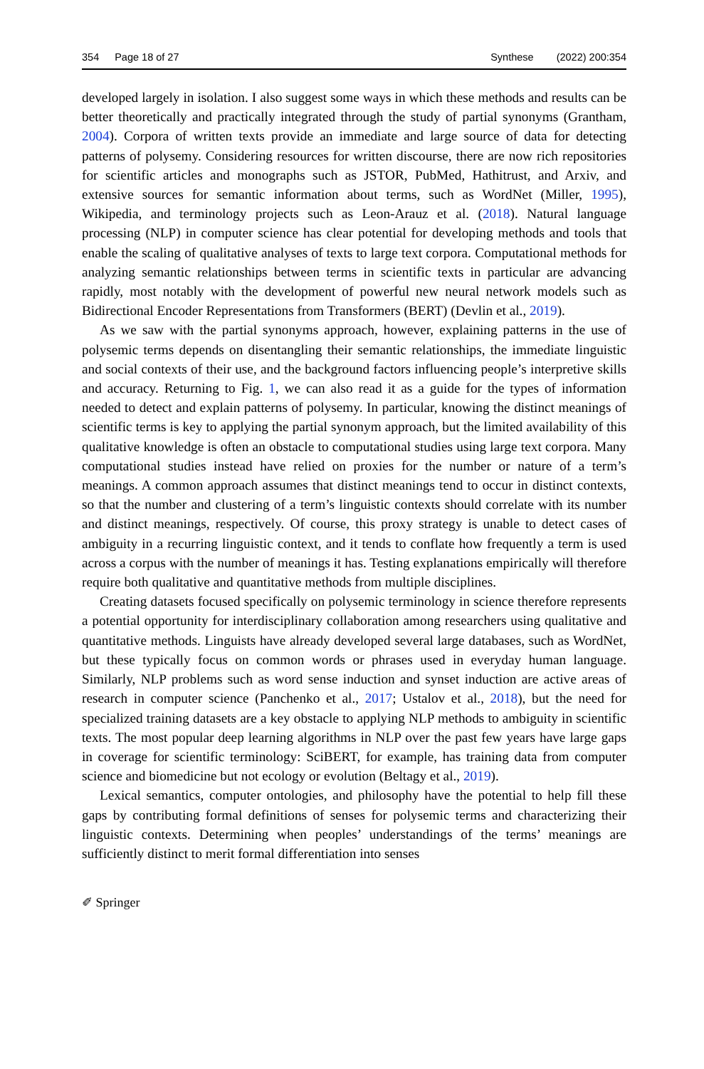354 Page 18 of 27 Synthese (2022) 200:354
developed largely in isolation. I also suggest some ways in which these methods and results can be better theoretically and practically integrated through the study of partial synonyms (Grantham, 2004). Corpora of written texts provide an immediate and large source of data for detecting patterns of polysemy. Considering resources for written discourse, there are now rich repositories for scientific articles and monographs such as JSTOR, PubMed, Hathitrust, and Arxiv, and extensive sources for semantic information about terms, such as WordNet (Miller, 1995), Wikipedia, and terminology projects such as Leon-Arauz et al. (2018). Natural language processing (NLP) in computer science has clear potential for developing methods and tools that enable the scaling of qualitative analyses of texts to large text corpora. Computational methods for analyzing semantic relationships between terms in scientific texts in particular are advancing rapidly, most notably with the development of powerful new neural network models such as Bidirectional Encoder Representations from Transformers (BERT) (Devlin et al., 2019).
As we saw with the partial synonyms approach, however, explaining patterns in the use of polysemic terms depends on disentangling their semantic relationships, the immediate linguistic and social contexts of their use, and the background factors influencing people’s interpretive skills and accuracy. Returning to Fig. 1, we can also read it as a guide for the types of information needed to detect and explain patterns of polysemy. In particular, knowing the distinct meanings of scientific terms is key to applying the partial synonym approach, but the limited availability of this qualitative knowledge is often an obstacle to computational studies using large text corpora. Many computational studies instead have relied on proxies for the number or nature of a term’s meanings. A common approach assumes that distinct meanings tend to occur in distinct contexts, so that the number and clustering of a term’s linguistic contexts should correlate with its number and distinct meanings, respectively. Of course, this proxy strategy is unable to detect cases of ambiguity in a recurring linguistic context, and it tends to conflate how frequently a term is used across a corpus with the number of meanings it has. Testing explanations empirically will therefore require both qualitative and quantitative methods from multiple disciplines.
Creating datasets focused specifically on polysemic terminology in science therefore represents a potential opportunity for interdisciplinary collaboration among researchers using qualitative and quantitative methods. Linguists have already developed several large databases, such as WordNet, but these typically focus on common words or phrases used in everyday human language. Similarly, NLP problems such as word sense induction and synset induction are active areas of research in computer science (Panchenko et al., 2017; Ustalov et al., 2018), but the need for specialized training datasets are a key obstacle to applying NLP methods to ambiguity in scientific texts. The most popular deep learning algorithms in NLP over the past few years have large gaps in coverage for scientific terminology: SciBERT, for example, has training data from computer science and biomedicine but not ecology or evolution (Beltagy et al., 2019).
Lexical semantics, computer ontologies, and philosophy have the potential to help fill these gaps by contributing formal definitions of senses for polysemic terms and characterizing their linguistic contexts. Determining when peoples’ understandings of the terms’ meanings are sufficiently distinct to merit formal differentiation into senses
✐ Springer